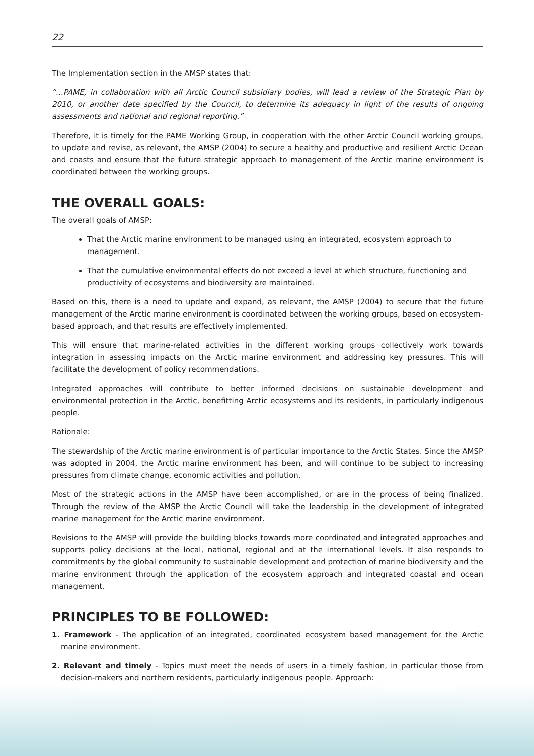22
The Implementation section in the AMSP states that:
“…PAME, in collaboration with all Arctic Council subsidiary bodies, will lead a review of the Strategic Plan by 2010, or another date specified by the Council, to determine its adequacy in light of the results of ongoing assessments and national and regional reporting.”
Therefore, it is timely for the PAME Working Group, in cooperation with the other Arctic Council working groups, to update and revise, as relevant, the AMSP (2004) to secure a healthy and productive and resilient Arctic Ocean and coasts and ensure that the future strategic approach to management of the Arctic marine environment is coordinated between the working groups.
THE OVERALL GOALS:
The overall goals of AMSP:
That the Arctic marine environment to be managed using an integrated, ecosystem approach to management.
That the cumulative environmental effects do not exceed a level at which structure, functioning and productivity of ecosystems and biodiversity are maintained.
Based on this, there is a need to update and expand, as relevant, the AMSP (2004) to secure that the future management of the Arctic marine environment is coordinated between the working groups, based on ecosystem-based approach, and that results are effectively implemented.
This will ensure that marine-related activities in the different working groups collectively work towards integration in assessing impacts on the Arctic marine environment and addressing key pressures. This will facilitate the development of policy recommendations.
Integrated approaches will contribute to better informed decisions on sustainable development and environmental protection in the Arctic, benefitting Arctic ecosystems and its residents, in particularly indigenous people.
Rationale:
The stewardship of the Arctic marine environment is of particular importance to the Arctic States. Since the AMSP was adopted in 2004, the Arctic marine environment has been, and will continue to be subject to increasing pressures from climate change, economic activities and pollution.
Most of the strategic actions in the AMSP have been accomplished, or are in the process of being finalized. Through the review of the AMSP the Arctic Council will take the leadership in the development of integrated marine management for the Arctic marine environment.
Revisions to the AMSP will provide the building blocks towards more coordinated and integrated approaches and supports policy decisions at the local, national, regional and at the international levels. It also responds to commitments by the global community to sustainable development and protection of marine biodiversity and the marine environment through the application of the ecosystem approach and integrated coastal and ocean management.
PRINCIPLES TO BE FOLLOWED:
1. Framework - The application of an integrated, coordinated ecosystem based management for the Arctic marine environment.
2. Relevant and timely - Topics must meet the needs of users in a timely fashion, in particular those from decision-makers and northern residents, particularly indigenous people. Approach: